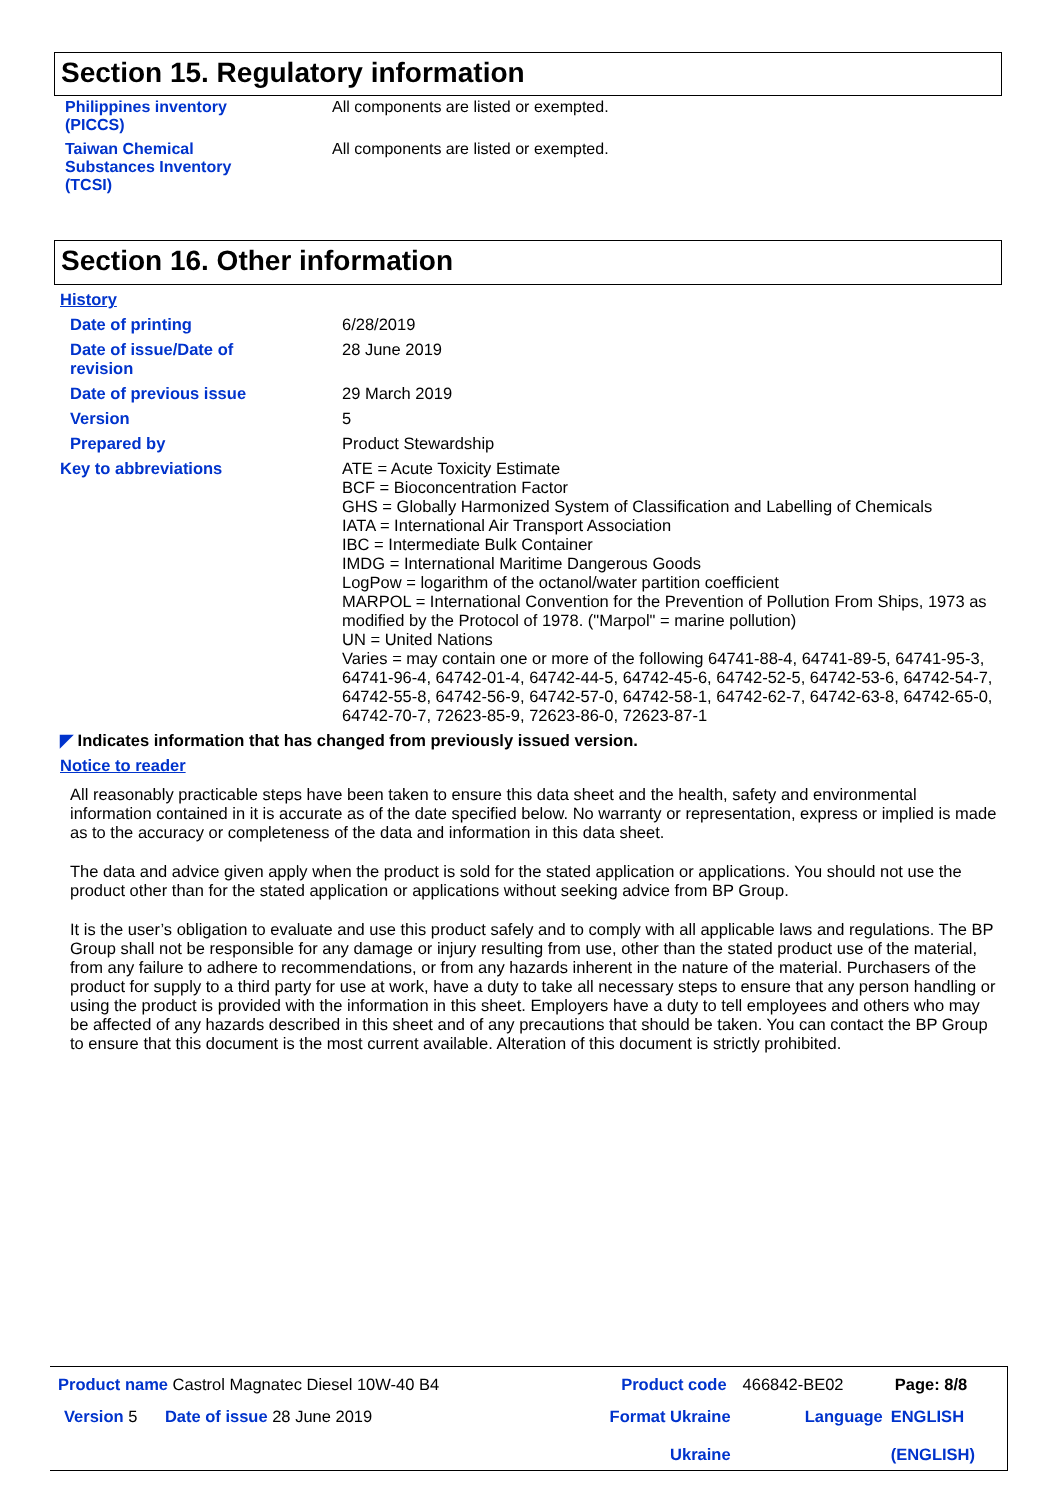Section 15. Regulatory information
| Philippines inventory (PICCS) | All components are listed or exempted. |
| Taiwan Chemical Substances Inventory (TCSI) | All components are listed or exempted. |
Section 16. Other information
History
| Date of printing | 6/28/2019 |
| Date of issue/Date of revision | 28 June 2019 |
| Date of previous issue | 29 March 2019 |
| Version | 5 |
| Prepared by | Product Stewardship |
| Key to abbreviations | ATE = Acute Toxicity Estimate BCF = Bioconcentration Factor GHS = Globally Harmonized System of Classification and Labelling of Chemicals IATA = International Air Transport Association IBC = Intermediate Bulk Container IMDG = International Maritime Dangerous Goods LogPow = logarithm of the octanol/water partition coefficient MARPOL = International Convention for the Prevention of Pollution From Ships, 1973 as modified by the Protocol of 1978. ("Marpol" = marine pollution) UN = United Nations Varies = may contain one or more of the following 64741-88-4, 64741-89-5, 64741-95-3, 64741-96-4, 64742-01-4, 64742-44-5, 64742-45-6, 64742-52-5, 64742-53-6, 64742-54-7, 64742-55-8, 64742-56-9, 64742-57-0, 64742-58-1, 64742-62-7, 64742-63-8, 64742-65-0, 64742-70-7, 72623-85-9, 72623-86-0, 72623-87-1 |
◤ Indicates information that has changed from previously issued version.
Notice to reader
All reasonably practicable steps have been taken to ensure this data sheet and the health, safety and environmental information contained in it is accurate as of the date specified below. No warranty or representation, express or implied is made as to the accuracy or completeness of the data and information in this data sheet.
The data and advice given apply when the product is sold for the stated application or applications. You should not use the product other than for the stated application or applications without seeking advice from BP Group.
It is the user’s obligation to evaluate and use this product safely and to comply with all applicable laws and regulations. The BP Group shall not be responsible for any damage or injury resulting from use, other than the stated product use of the material, from any failure to adhere to recommendations, or from any hazards inherent in the nature of the material. Purchasers of the product for supply to a third party for use at work, have a duty to take all necessary steps to ensure that any person handling or using the product is provided with the information in this sheet. Employers have a duty to tell employees and others who may be affected of any hazards described in this sheet and of any precautions that should be taken. You can contact the BP Group to ensure that this document is the most current available. Alteration of this document is strictly prohibited.
| Product name Castrol Magnatec Diesel 10W-40 B4 | Product code | 466842-BE02 | Page: 8/8 |
| Version 5 Date of issue 28 June 2019 | Format Ukraine Ukraine | Language | ENGLISH (ENGLISH) |